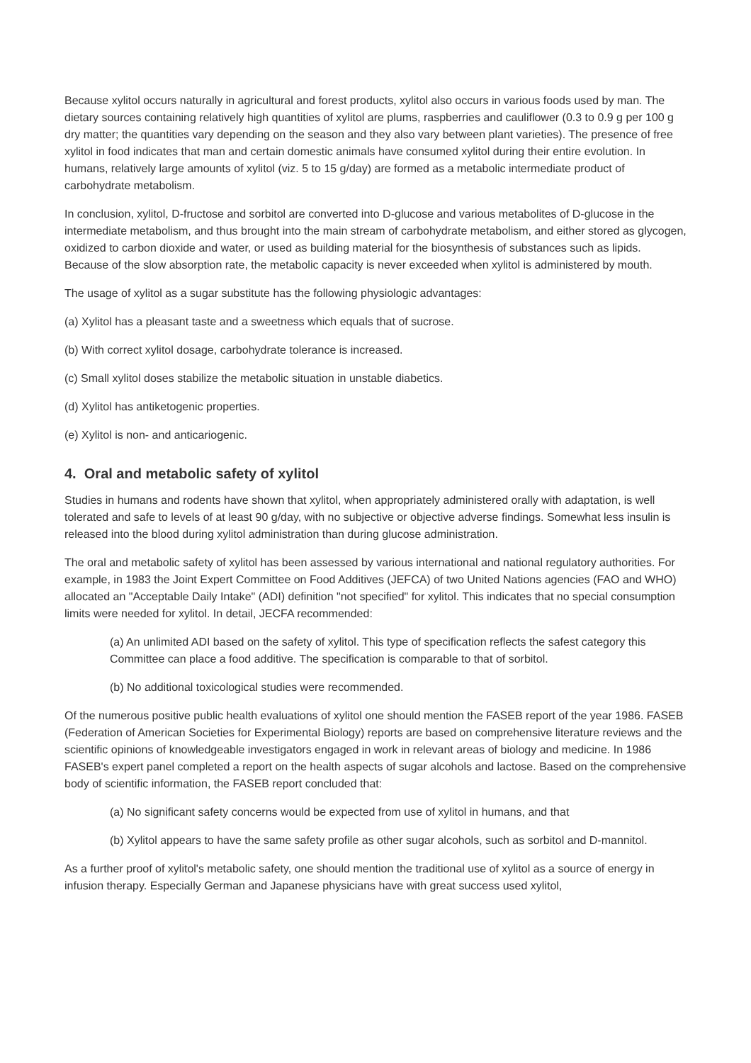Because xylitol occurs naturally in agricultural and forest products, xylitol also occurs in various foods used by man. The dietary sources containing relatively high quantities of xylitol are plums, raspberries and cauliflower (0.3 to 0.9 g per 100 g dry matter; the quantities vary depending on the season and they also vary between plant varieties). The presence of free xylitol in food indicates that man and certain domestic animals have consumed xylitol during their entire evolution. In humans, relatively large amounts of xylitol (viz. 5 to 15 g/day) are formed as a metabolic intermediate product of carbohydrate metabolism.
In conclusion, xylitol, D-fructose and sorbitol are converted into D-glucose and various metabolites of D-glucose in the intermediate metabolism, and thus brought into the main stream of carbohydrate metabolism, and either stored as glycogen, oxidized to carbon dioxide and water, or used as building material for the biosynthesis of substances such as lipids. Because of the slow absorption rate, the metabolic capacity is never exceeded when xylitol is administered by mouth.
The usage of xylitol as a sugar substitute has the following physiologic advantages:
(a) Xylitol has a pleasant taste and a sweetness which equals that of sucrose.
(b) With correct xylitol dosage, carbohydrate tolerance is increased.
(c) Small xylitol doses stabilize the metabolic situation in unstable diabetics.
(d) Xylitol has antiketogenic properties.
(e) Xylitol is non- and anticariogenic.
4. Oral and metabolic safety of xylitol
Studies in humans and rodents have shown that xylitol, when appropriately administered orally with adaptation, is well tolerated and safe to levels of at least 90 g/day, with no subjective or objective adverse findings. Somewhat less insulin is released into the blood during xylitol administration than during glucose administration.
The oral and metabolic safety of xylitol has been assessed by various international and national regulatory authorities. For example, in 1983 the Joint Expert Committee on Food Additives (JEFCA) of two United Nations agencies (FAO and WHO) allocated an "Acceptable Daily Intake" (ADI) definition "not specified" for xylitol. This indicates that no special consumption limits were needed for xylitol. In detail, JECFA recommended:
(a) An unlimited ADI based on the safety of xylitol. This type of specification reflects the safest category this Committee can place a food additive. The specification is comparable to that of sorbitol.
(b) No additional toxicological studies were recommended.
Of the numerous positive public health evaluations of xylitol one should mention the FASEB report of the year 1986. FASEB (Federation of American Societies for Experimental Biology) reports are based on comprehensive literature reviews and the scientific opinions of knowledgeable investigators engaged in work in relevant areas of biology and medicine. In 1986 FASEB's expert panel completed a report on the health aspects of sugar alcohols and lactose. Based on the comprehensive body of scientific information, the FASEB report concluded that:
(a) No significant safety concerns would be expected from use of xylitol in humans, and that
(b) Xylitol appears to have the same safety profile as other sugar alcohols, such as sorbitol and D-mannitol.
As a further proof of xylitol's metabolic safety, one should mention the traditional use of xylitol as a source of energy in infusion therapy. Especially German and Japanese physicians have with great success used xylitol,